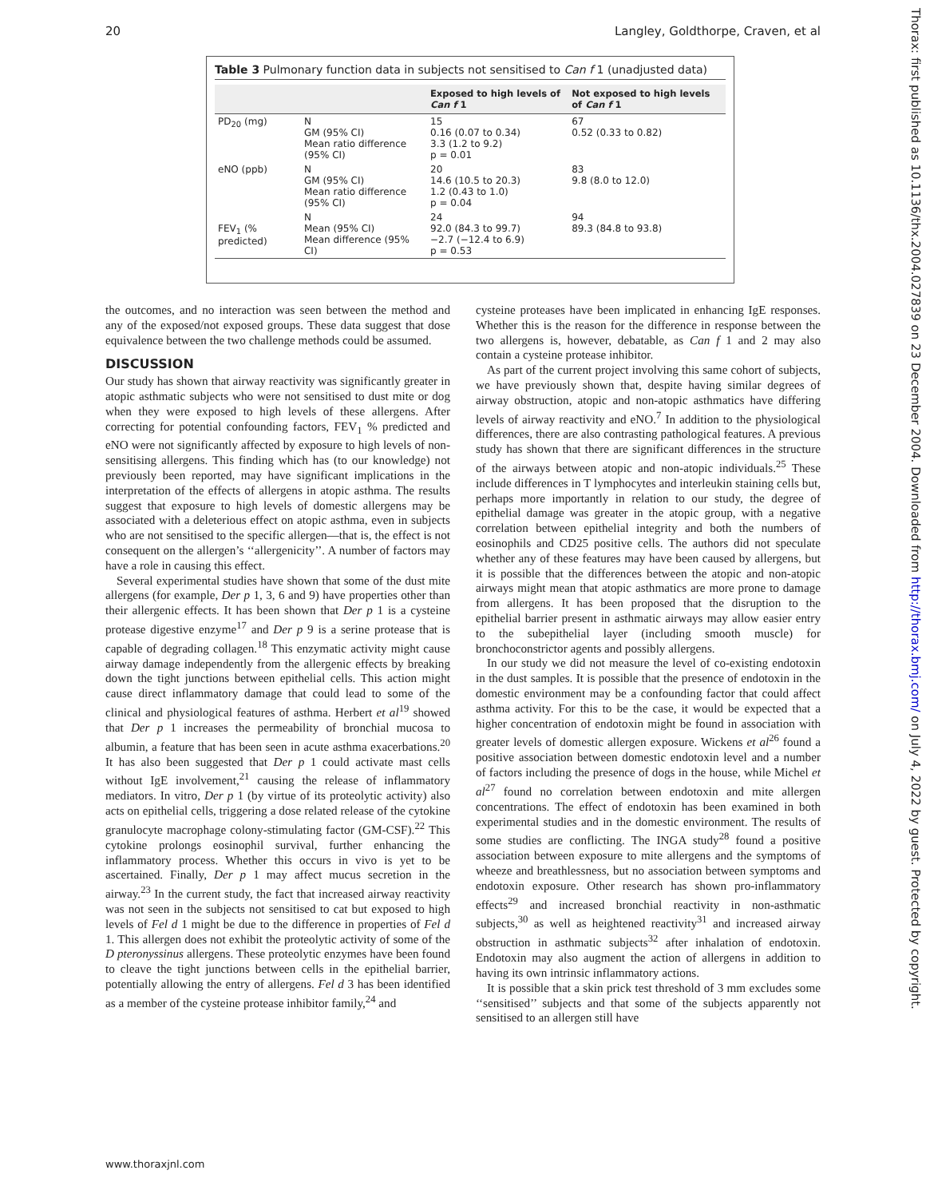20 Langley, Goldthorpe, Craven, et al
Table 3 Pulmonary function data in subjects not sensitised to Can f 1 (unadjusted data)
| | | Exposed to high levels of Can f 1 | Not exposed to high levels of Can f 1 |
| --- | --- | --- | --- |
| PD<sub>20</sub> (mg) | N GM (95% CI) Mean ratio difference (95% CI) | 15 0.16 (0.07 to 0.34) 3.3 (1.2 to 9.2) p = 0.01 | 67 0.52 (0.33 to 0.82) |
| eNO (ppb) | N GM (95% CI) Mean ratio difference (95% CI) | 20 14.6 (10.5 to 20.3) 1.2 (0.43 to 1.0) p = 0.04 | 83 9.8 (8.0 to 12.0) |
| FEV<sub>1</sub> (% predicted) | N Mean (95% CI) Mean difference (95% CI) | 24 92.0 (84.3 to 99.7) −2.7 (−12.4 to 6.9) p = 0.53 | 94 89.3 (84.8 to 93.8) |
the outcomes, and no interaction was seen between the method and any of the exposed/not exposed groups. These data suggest that dose equivalence between the two challenge methods could be assumed.
DISCUSSION
Our study has shown that airway reactivity was significantly greater in atopic asthmatic subjects who were not sensitised to dust mite or dog when they were exposed to high levels of these allergens. After correcting for potential confounding factors, FEV<sub>1</sub> % predicted and eNO were not significantly affected by exposure to high levels of non-sensitising allergens. This finding which has (to our knowledge) not previously been reported, may have significant implications in the interpretation of the effects of allergens in atopic asthma. The results suggest that exposure to high levels of domestic allergens may be associated with a deleterious effect on atopic asthma, even in subjects who are not sensitised to the specific allergen—that is, the effect is not consequent on the allergen’s ‘‘allergenicity’’. A number of factors may have a role in causing this effect.
Several experimental studies have shown that some of the dust mite allergens (for example, Der p 1, 3, 6 and 9) have properties other than their allergenic effects. It has been shown that Der p 1 is a cysteine protease digestive enzyme<sup>17</sup> and Der p 9 is a serine protease that is capable of degrading collagen.<sup>18</sup> This enzymatic activity might cause airway damage independently from the allergenic effects by breaking down the tight junctions between epithelial cells. This action might cause direct inflammatory damage that could lead to some of the clinical and physiological features of asthma. Herbert et al<sup>19</sup> showed that Der p 1 increases the permeability of bronchial mucosa to albumin, a feature that has been seen in acute asthma exacerbations.<sup>20</sup> It has also been suggested that Der p 1 could activate mast cells without IgE involvement,<sup>21</sup> causing the release of inflammatory mediators. In vitro, Der p 1 (by virtue of its proteolytic activity) also acts on epithelial cells, triggering a dose related release of the cytokine granulocyte macrophage colony-stimulating factor (GM-CSF).<sup>22</sup> This cytokine prolongs eosinophil survival, further enhancing the inflammatory process. Whether this occurs in vivo is yet to be ascertained. Finally, Der p 1 may affect mucus secretion in the airway.<sup>23</sup> In the current study, the fact that increased airway reactivity was not seen in the subjects not sensitised to cat but exposed to high levels of Fel d 1 might be due to the difference in properties of Fel d 1. This allergen does not exhibit the proteolytic activity of some of the D pteronyssinus allergens. These proteolytic enzymes have been found to cleave the tight junctions between cells in the epithelial barrier, potentially allowing the entry of allergens. Fel d 3 has been identified as a member of the cysteine protease inhibitor family,<sup>24</sup> and
cysteine proteases have been implicated in enhancing IgE responses. Whether this is the reason for the difference in response between the two allergens is, however, debatable, as Can f 1 and 2 may also contain a cysteine protease inhibitor.
As part of the current project involving this same cohort of subjects, we have previously shown that, despite having similar degrees of airway obstruction, atopic and non-atopic asthmatics have differing levels of airway reactivity and eNO.<sup>7</sup> In addition to the physiological differences, there are also contrasting pathological features. A previous study has shown that there are significant differences in the structure of the airways between atopic and non-atopic individuals.<sup>25</sup> These include differences in T lymphocytes and interleukin staining cells but, perhaps more importantly in relation to our study, the degree of epithelial damage was greater in the atopic group, with a negative correlation between epithelial integrity and both the numbers of eosinophils and CD25 positive cells. The authors did not speculate whether any of these features may have been caused by allergens, but it is possible that the differences between the atopic and non-atopic airways might mean that atopic asthmatics are more prone to damage from allergens. It has been proposed that the disruption to the epithelial barrier present in asthmatic airways may allow easier entry to the subepithelial layer (including smooth muscle) for bronchoconstrictor agents and possibly allergens.
In our study we did not measure the level of co-existing endotoxin in the dust samples. It is possible that the presence of endotoxin in the domestic environment may be a confounding factor that could affect asthma activity. For this to be the case, it would be expected that a higher concentration of endotoxin might be found in association with greater levels of domestic allergen exposure. Wickens et al<sup>26</sup> found a positive association between domestic endotoxin level and a number of factors including the presence of dogs in the house, while Michel et al<sup>27</sup> found no correlation between endotoxin and mite allergen concentrations. The effect of endotoxin has been examined in both experimental studies and in the domestic environment. The results of some studies are conflicting. The INGA study<sup>28</sup> found a positive association between exposure to mite allergens and the symptoms of wheeze and breathlessness, but no association between symptoms and endotoxin exposure. Other research has shown pro-inflammatory effects<sup>29</sup> and increased bronchial reactivity in non-asthmatic subjects,<sup>30</sup> as well as heightened reactivity<sup>31</sup> and increased airway obstruction in asthmatic subjects<sup>32</sup> after inhalation of endotoxin. Endotoxin may also augment the action of allergens in addition to having its own intrinsic inflammatory actions.
It is possible that a skin prick test threshold of 3 mm excludes some ‘‘sensitised’’ subjects and that some of the subjects apparently not sensitised to an allergen still have
www.thoraxjnl.com
Thorax: first published as 10.1136/thx.2004.027839 on 23 December 2004. Downloaded from http://thorax.bmj.com/ on July 4, 2022 by guest. Protected by copyright.